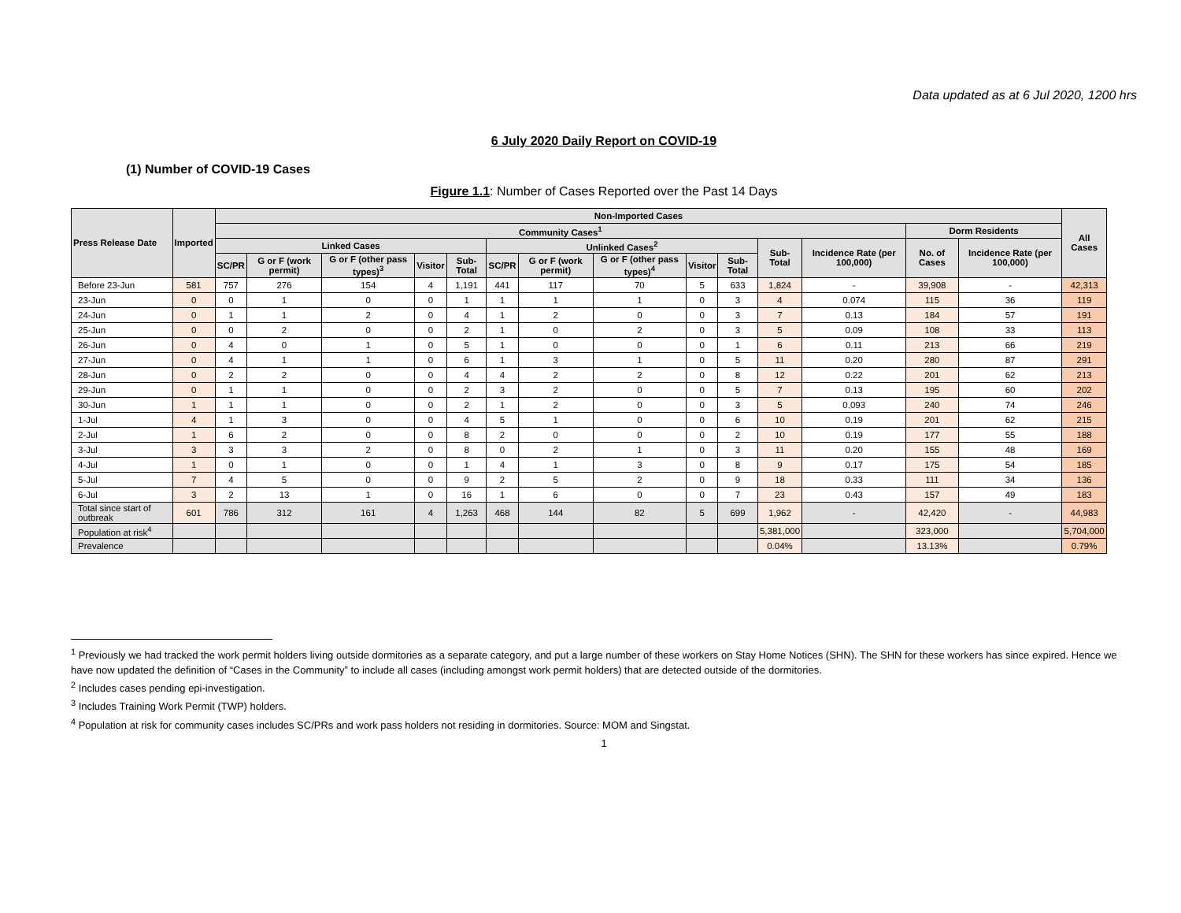Data updated as at 6 Jul 2020, 1200 hrs
6 July 2020 Daily Report on COVID-19
(1) Number of COVID-19 Cases
Figure 1.1: Number of Cases Reported over the Past 14 Days
| Press Release Date | Imported | Non-Imported Cases | | | | | | | | | | | | | | All Cases |
| --- | --- | --- | --- | --- | --- | --- | --- | --- | --- | --- | --- | --- | --- | --- | --- | --- |
| | | Community Cases<sup>1</sup> | | | | | | | | | | | | Dorm Residents | | |
| | | Linked Cases | | | | | Unlinked Cases<sup>2</sup> | | | | | Sub-Total | Incidence Rate (per 100,000) | No. of Cases | Incidence Rate (per 100,000) | |
| | | SC/PR | G or F (work permit) | G or F (other pass types)<sup>3</sup> | Visitor | Sub-Total | SC/PR | G or F (work permit) | G or F (other pass types)<sup>4</sup> | Visitor | Sub-Total | | | | | |
| Before 23-Jun | 581 | 757 | 276 | 154 | 4 | 1,191 | 441 | 117 | 70 | 5 | 633 | 1,824 | - | 39,908 | - | 42,313 |
| 23-Jun | 0 | 0 | 1 | 0 | 0 | 1 | 1 | 1 | 1 | 0 | 3 | 4 | 0.074 | 115 | 36 | 119 |
| 24-Jun | 0 | 1 | 1 | 2 | 0 | 4 | 1 | 2 | 0 | 0 | 3 | 7 | 0.13 | 184 | 57 | 191 |
| 25-Jun | 0 | 0 | 2 | 0 | 0 | 2 | 1 | 0 | 2 | 0 | 3 | 5 | 0.09 | 108 | 33 | 113 |
| 26-Jun | 0 | 4 | 0 | 1 | 0 | 5 | 1 | 0 | 0 | 0 | 1 | 6 | 0.11 | 213 | 66 | 219 |
| 27-Jun | 0 | 4 | 1 | 1 | 0 | 6 | 1 | 3 | 1 | 0 | 5 | 11 | 0.20 | 280 | 87 | 291 |
| 28-Jun | 0 | 2 | 2 | 0 | 0 | 4 | 4 | 2 | 2 | 0 | 8 | 12 | 0.22 | 201 | 62 | 213 |
| 29-Jun | 0 | 1 | 1 | 0 | 0 | 2 | 3 | 2 | 0 | 0 | 5 | 7 | 0.13 | 195 | 60 | 202 |
| 30-Jun | 1 | 1 | 1 | 0 | 0 | 2 | 1 | 2 | 0 | 0 | 3 | 5 | 0.093 | 240 | 74 | 246 |
| 1-Jul | 4 | 1 | 3 | 0 | 0 | 4 | 5 | 1 | 0 | 0 | 6 | 10 | 0.19 | 201 | 62 | 215 |
| 2-Jul | 1 | 6 | 2 | 0 | 0 | 8 | 2 | 0 | 0 | 0 | 2 | 10 | 0.19 | 177 | 55 | 188 |
| 3-Jul | 3 | 3 | 3 | 2 | 0 | 8 | 0 | 2 | 1 | 0 | 3 | 11 | 0.20 | 155 | 48 | 169 |
| 4-Jul | 1 | 0 | 1 | 0 | 0 | 1 | 4 | 1 | 3 | 0 | 8 | 9 | 0.17 | 175 | 54 | 185 |
| 5-Jul | 7 | 4 | 5 | 0 | 0 | 9 | 2 | 5 | 2 | 0 | 9 | 18 | 0.33 | 111 | 34 | 136 |
| 6-Jul | 3 | 2 | 13 | 1 | 0 | 16 | 1 | 6 | 0 | 0 | 7 | 23 | 0.43 | 157 | 49 | 183 |
| Total since start of outbreak | 601 | 786 | 312 | 161 | 4 | 1,263 | 468 | 144 | 82 | 5 | 699 | 1,962 | - | 42,420 | - | 44,983 |
| Population at risk<sup>4</sup> | | | | | | | | | | | | 5,381,000 | | 323,000 | | 5,704,000 |
| Prevalence | | | | | | | | | | | | 0.04% | | 13.13% | | 0.79% |
<sup>1</sup> Previously we had tracked the work permit holders living outside dormitories as a separate category, and put a large number of these workers on Stay Home Notices (SHN). The SHN for these workers has since expired. Hence we have now updated the definition of “Cases in the Community” to include all cases (including amongst work permit holders) that are detected outside of the dormitories.
<sup>2</sup> Includes cases pending epi-investigation.
<sup>3</sup> Includes Training Work Permit (TWP) holders.
<sup>4</sup> Population at risk for community cases includes SC/PRs and work pass holders not residing in dormitories. Source: MOM and Singstat.
1